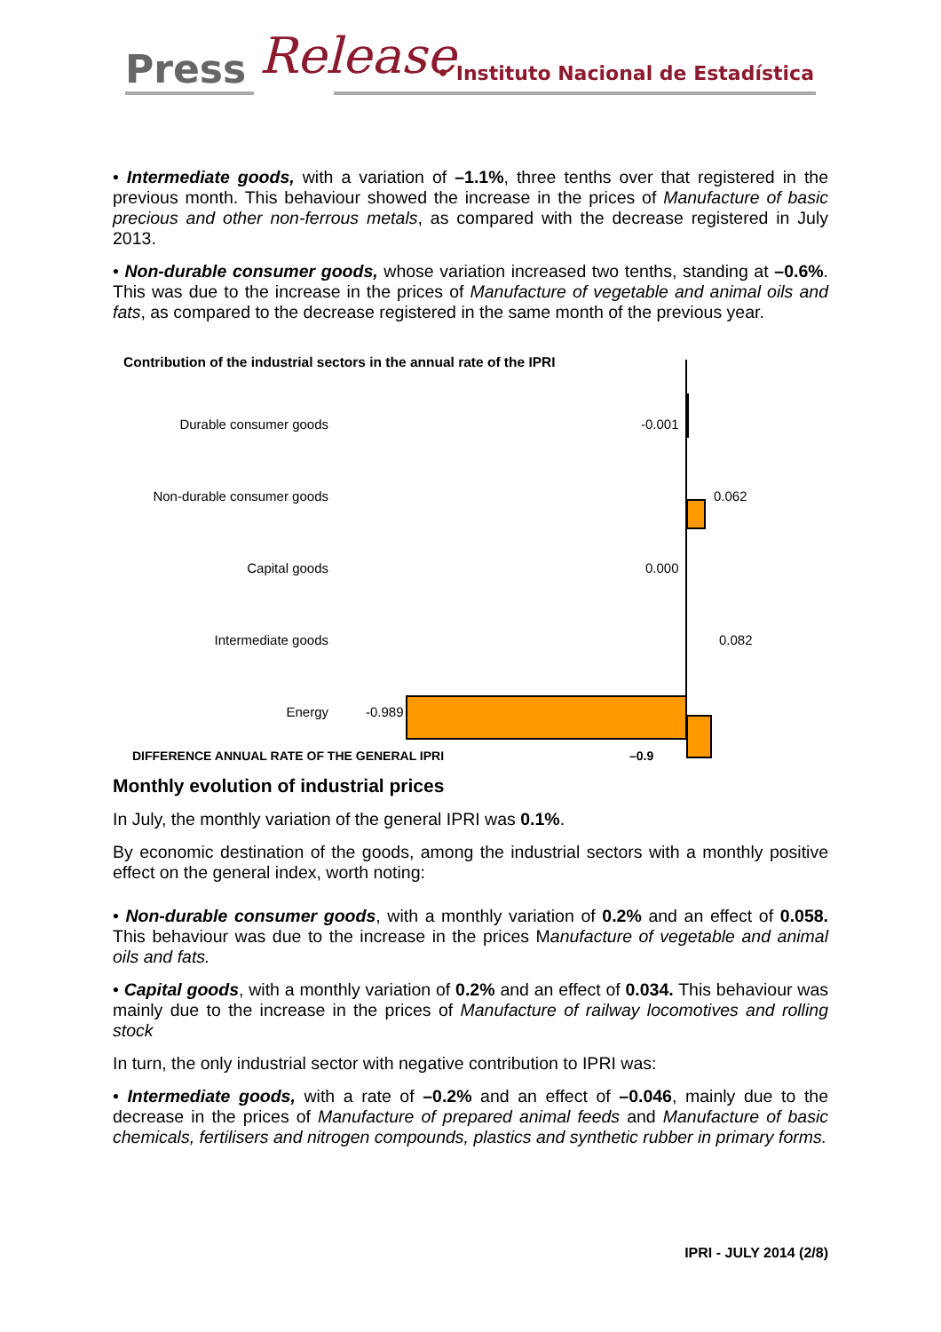Press Release
• Instituto Nacional de Estadística
• Intermediate goods, with a variation of –1.1%, three tenths over that registered in the previous month. This behaviour showed the increase in the prices of Manufacture of basic precious and other non-ferrous metals, as compared with the decrease registered in July 2013.
• Non-durable consumer goods, whose variation increased two tenths, standing at –0.6%. This was due to the increase in the prices of Manufacture of vegetable and animal oils and fats, as compared to the decrease registered in the same month of the previous year.
Contribution of the industrial sectors in the annual rate of the IPRI
Durable consumer goods -0.001
Non-durable consumer goods 0.062
Capital goods 0.000
Intermediate goods 0.082
Energy -0.989
DIFFERENCE ANNUAL RATE OF THE GENERAL IPRI –0.9
Monthly evolution of industrial prices
In July, the monthly variation of the general IPRI was 0.1%.
By economic destination of the goods, among the industrial sectors with a monthly positive effect on the general index, worth noting:
• Non-durable consumer goods, with a monthly variation of 0.2% and an effect of 0.058. This behaviour was due to the increase in the prices Manufacture of vegetable and animal oils and fats.
• Capital goods, with a monthly variation of 0.2% and an effect of 0.034. This behaviour was mainly due to the increase in the prices of Manufacture of railway locomotives and rolling stock
In turn, the only industrial sector with negative contribution to IPRI was:
• Intermediate goods, with a rate of –0.2% and an effect of –0.046, mainly due to the decrease in the prices of Manufacture of prepared animal feeds and Manufacture of basic chemicals, fertilisers and nitrogen compounds, plastics and synthetic rubber in primary forms.
IPRI - JULY 2014 (2/8)